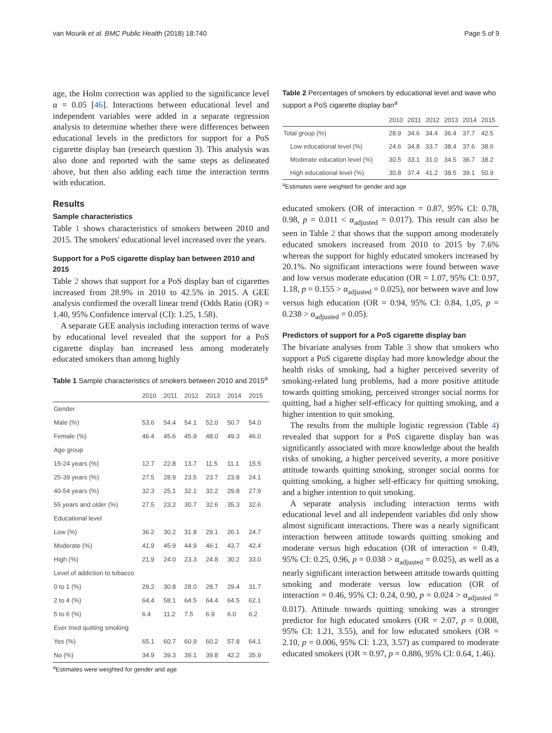van Mourik et al. BMC Public Health (2018) 18:740 Page 5 of 9
age, the Holm correction was applied to the significance level α = 0.05 [46]. Interactions between educational level and independent variables were added in a separate regression analysis to determine whether there were differences between educational levels in the predictors for support for a PoS cigarette display ban (research question 3). This analysis was also done and reported with the same steps as delineated above, but then also adding each time the interaction terms with education.
Results
Sample characteristics
Table 1 shows characteristics of smokers between 2010 and 2015. The smokers' educational level increased over the years.
Support for a PoS cigarette display ban between 2010 and 2015
Table 2 shows that support for a PoS display ban of cigarettes increased from 28.9% in 2010 to 42.5% in 2015. A GEE analysis confirmed the overall linear trend (Odds Ratio (OR) = 1.40, 95% Confidence interval (CI): 1.25, 1.58).
A separate GEE analysis including interaction terms of wave by educational level revealed that the support for a PoS cigarette display ban increased less among moderately educated smokers than among highly
Table 1 Sample characteristics of smokers between 2010 and 2015<sup>a</sup>
| | 2010 | 2011 | 2012 | 2013 | 2014 | 2015 |
| --- | --- | --- | --- | --- | --- | --- |
| Gender | | | | | | |
| Male (%) | 53.6 | 54.4 | 54.1 | 52.0 | 50.7 | 54.0 |
| Female (%) | 46.4 | 45.6 | 45.9 | 48.0 | 49.3 | 46.0 |
| Age group | | | | | | |
| 15-24 years (%) | 12.7 | 22.8 | 13.7 | 11.5 | 11.1 | 15.5 |
| 25-39 years (%) | 27.5 | 28.9 | 23.5 | 23.7 | 23.8 | 24.1 |
| 40-54 years (%) | 32.3 | 25.1 | 32.1 | 32.2 | 29.8 | 27.9 |
| 55 years and older (%) | 27.5 | 23.2 | 30.7 | 32.6 | 35.3 | 32.6 |
| Educational level | | | | | | |
| Low (%) | 36.2 | 30.2 | 31.8 | 29.1 | 26.1 | 24.7 |
| Moderate (%) | 41.9 | 45.9 | 44.9 | 46.1 | 43.7 | 42.4 |
| High (%) | 21.9 | 24.0 | 23.3 | 24.8 | 30.2 | 33.0 |
| Level of addiction to tobacco | | | | | | |
| 0 to 1 (%) | 29.2 | 30.8 | 28.0 | 28.7 | 29.4 | 31.7 |
| 2 to 4 (%) | 64.4 | 58.1 | 64.5 | 64.4 | 64.5 | 62.1 |
| 5 to 6 (%) | 6.4 | 11.2 | 7.5 | 6.9 | 6.0 | 6.2 |
| Ever tried quitting smoking | | | | | | |
| Yes (%) | 65.1 | 60.7 | 60.9 | 60.2 | 57.8 | 64.1 |
| No (%) | 34.9 | 39.3 | 39.1 | 39.8 | 42.2 | 35.9 |
<sup>a</sup> Estimates were weighted for gender and age
Table 2 Percentages of smokers by educational level and wave who support a PoS cigarette display ban<sup>a</sup>
| | 2010 | 2011 | 2012 | 2013 | 2014 | 2015 |
| --- | --- | --- | --- | --- | --- | --- |
| Total group (%) | 28.9 | 34.6 | 34.4 | 36.4 | 37.7 | 42.5 |
| Low educational level (%) | 24.6 | 34.8 | 33.7 | 38.4 | 37.6 | 38.6 |
| Moderate education level (%) | 30.5 | 33.1 | 31.0 | 34.5 | 36.7 | 38.2 |
| High educational level (%) | 30.8 | 37.4 | 41.2 | 38.5 | 39.1 | 50.9 |
<sup>a</sup> Estimates were weighted for gender and age
educated smokers (OR of interaction = 0.87, 95% CI: 0.78, 0.98, p = 0.011 < α<sub>adjusted</sub> = 0.017). This result can also be seen in Table 2 that shows that the support among moderately educated smokers increased from 2010 to 2015 by 7.6% whereas the support for highly educated smokers increased by 20.1%. No significant interactions were found between wave and low versus moderate education (OR = 1.07, 95% CI: 0.97, 1.18, p = 0.155 > α<sub>adjusted</sub> = 0.025), nor between wave and low versus high education (OR = 0.94, 95% CI: 0.84, 1,05, p = 0.238 > α<sub>adjusted</sub> = 0.05).
Predictors of support for a PoS cigarette display ban
The bivariate analyses from Table 3 show that smokers who support a PoS cigarette display had more knowledge about the health risks of smoking, had a higher perceived severity of smoking-related lung problems, had a more positive attitude towards quitting smoking, perceived stronger social norms for quitting, had a higher self-efficacy for quitting smoking, and a higher intention to quit smoking.
The results from the multiple logistic regression (Table 4) revealed that support for a PoS cigarette display ban was significantly associated with more knowledge about the health risks of smoking, a higher perceived severity, a more positive attitude towards quitting smoking, stronger social norms for quitting smoking, a higher self-efficacy for quitting smoking, and a higher intention to quit smoking.
A separate analysis including interaction terms with educational level and all independent variables did only show almost significant interactions. There was a nearly significant interaction between attitude towards quitting smoking and moderate versus high education (OR of interaction = 0.49, 95% CI: 0.25, 0.96, p = 0.038 > α<sub>adjusted</sub> = 0.025), as well as a nearly significant interaction between attitude towards quitting smoking and moderate versus low education (OR of interaction = 0.46, 95% CI: 0.24, 0.90, p = 0.024 > α<sub>adjusted</sub> = 0.017). Attitude towards quitting smoking was a stronger predictor for high educated smokers (OR = 2.07, p = 0.008, 95% CI: 1.21, 3.55), and for low educated smokers (OR = 2.10, p = 0.006, 95% CI: 1.23, 3.57) as compared to moderate educated smokers (OR = 0.97, p = 0.886, 95% CI: 0.64, 1.46).